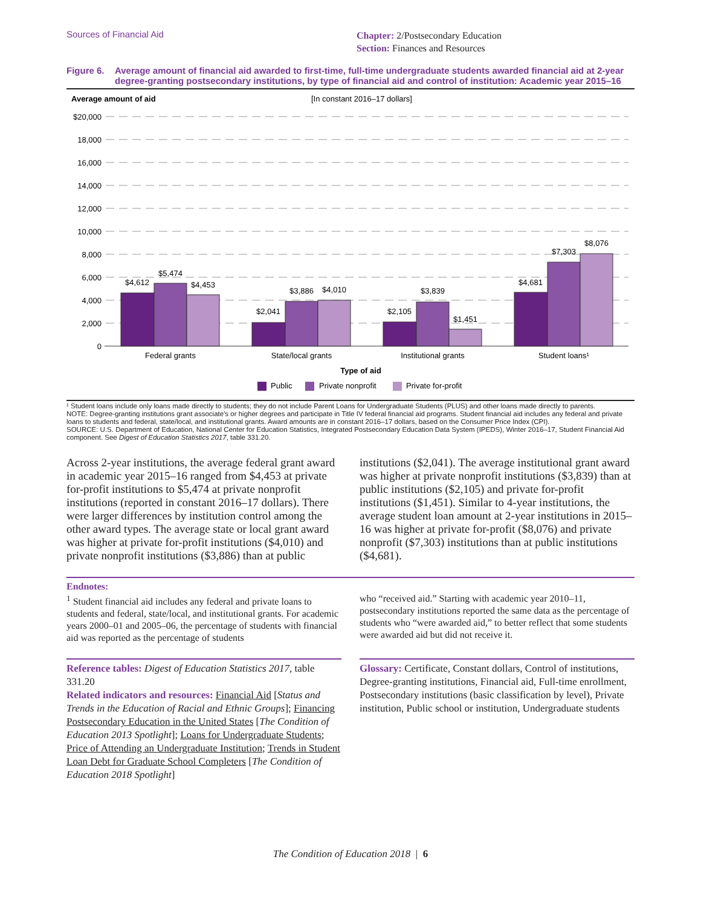Sources of Financial Aid
Chapter: 2/Postsecondary Education
Section: Finances and Resources
Figure 6.
Average amount of financial aid awarded to first-time, full-time undergraduate students awarded financial aid at 2-year degree-granting postsecondary institutions, by type of financial aid and control of institution: Academic year 2015–16
Average amount of aid
[In constant 2016–17 dollars]
$20,000
18,000
16,000
14,000
12,000
10,000
8,000
6,000
4,000
2,000
0
$4,612
$5,474
$4,453
$2,041
$3,886
$4,010
$2,105
$3,839
$1,451
$4,681
$7,303
$8,076
Federal grants
State/local grants
Institutional grants
Student loans¹
Type of aid
Public
Private nonprofit
Private for-profit
¹ Student loans include only loans made directly to students; they do not include Parent Loans for Undergraduate Students (PLUS) and other loans made directly to parents.
NOTE: Degree-granting institutions grant associate's or higher degrees and participate in Title IV federal financial aid programs. Student financial aid includes any federal and private loans to students and federal, state/local, and institutional grants. Award amounts are in constant 2016–17 dollars, based on the Consumer Price Index (CPI).
SOURCE: U.S. Department of Education, National Center for Education Statistics, Integrated Postsecondary Education Data System (IPEDS), Winter 2016–17, Student Financial Aid component. See Digest of Education Statistics 2017, table 331.20.
Across 2-year institutions, the average federal grant award in academic year 2015–16 ranged from $4,453 at private for-profit institutions to $5,474 at private nonprofit institutions (reported in constant 2016–17 dollars). There were larger differences by institution control among the other award types. The average state or local grant award was higher at private for-profit institutions ($4,010) and private nonprofit institutions ($3,886) than at public
institutions ($2,041). The average institutional grant award was higher at private nonprofit institutions ($3,839) than at public institutions ($2,105) and private for-profit institutions ($1,451). Similar to 4-year institutions, the average student loan amount at 2-year institutions in 2015–16 was higher at private for-profit ($8,076) and private nonprofit ($7,303) institutions than at public institutions ($4,681).
Endnotes:
<sup>1</sup> Student financial aid includes any federal and private loans to students and federal, state/local, and institutional grants. For academic years 2000–01 and 2005–06, the percentage of students with financial aid was reported as the percentage of students
who “received aid.” Starting with academic year 2010–11, postsecondary institutions reported the same data as the percentage of students who “were awarded aid,” to better reflect that some students were awarded aid but did not receive it.
Reference tables: Digest of Education Statistics 2017, table 331.20
Related indicators and resources: Financial Aid [Status and Trends in the Education of Racial and Ethnic Groups]; Financing Postsecondary Education in the United States [The Condition of Education 2013 Spotlight]; Loans for Undergraduate Students; Price of Attending an Undergraduate Institution; Trends in Student Loan Debt for Graduate School Completers [The Condition of Education 2018 Spotlight]
Glossary: Certificate, Constant dollars, Control of institutions, Degree-granting institutions, Financial aid, Full-time enrollment, Postsecondary institutions (basic classification by level), Private institution, Public school or institution, Undergraduate students
The Condition of Education 2018 | 6